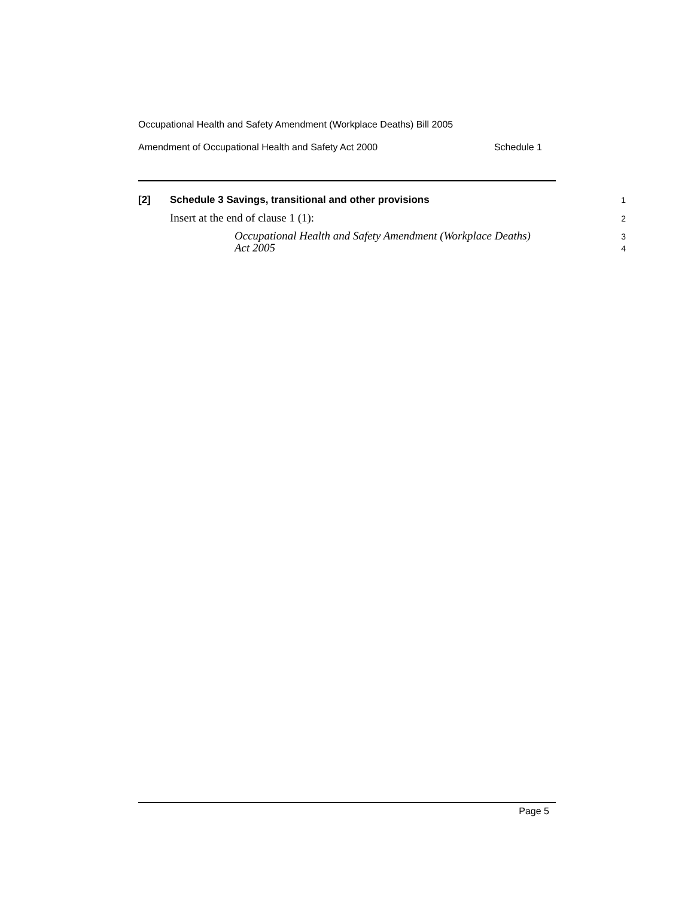Occupational Health and Safety Amendment (Workplace Deaths) Bill 2005
Amendment of Occupational Health and Safety Act 2000 Schedule 1
[2] Schedule 3 Savings, transitional and other provisions 1
Insert at the end of clause 1 (1): 2
Occupational Health and Safety Amendment (Workplace Deaths) 3
Act 2005 4
Page 5